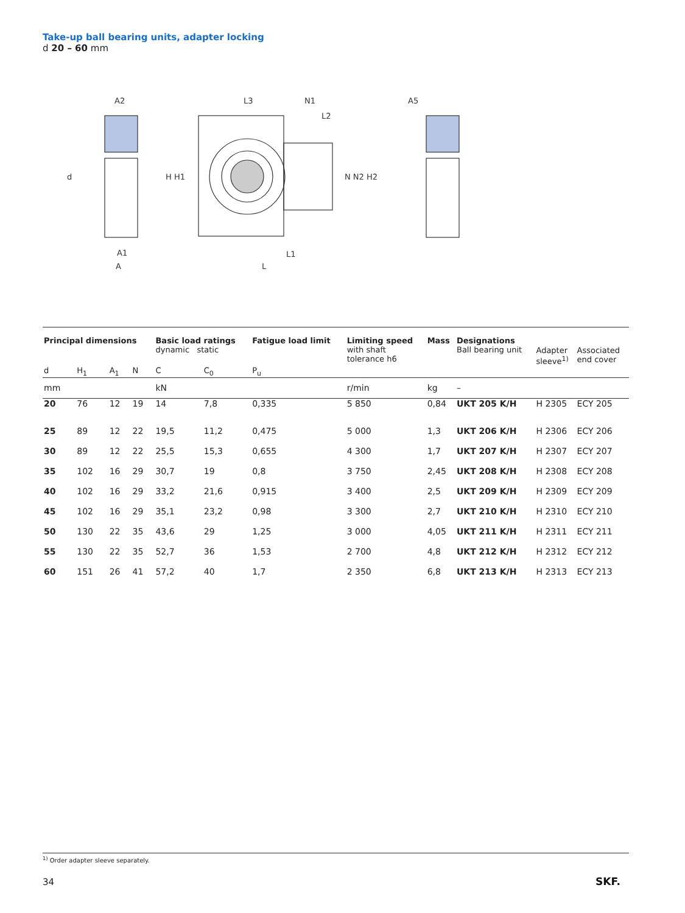Take-up ball bearing units, adapter locking
d 20 – 60 mm
d
A2
A1
A
H H1
L3
N1
L2
N N2 H2
L1
L
A5
| Principal dimensions | | | | Basic load ratings dynamic static | | Fatigue load limit | Limiting speed with shaft tolerance h6 | Mass | Designations Ball bearing unit | Adapter sleeve<sup>1)</sup> | Associated end cover |
| --- | --- | --- | --- | --- | --- | --- | --- | --- | --- | --- | --- |
| d | H<sub>1</sub> | A<sub>1</sub> | N | C | C<sub>0</sub> | P<sub>u</sub> | | | | | |
| mm | | | | kN | | | r/min | kg | – | | |
| 20 | 76 | 12 | 19 | 14 | 7,8 | 0,335 | 5 850 | 0,84 | UKT 205 K/H | H 2305 | ECY 205 |
| 25 | 89 | 12 | 22 | 19,5 | 11,2 | 0,475 | 5 000 | 1,3 | UKT 206 K/H | H 2306 | ECY 206 |
| 30 | 89 | 12 | 22 | 25,5 | 15,3 | 0,655 | 4 300 | 1,7 | UKT 207 K/H | H 2307 | ECY 207 |
| 35 | 102 | 16 | 29 | 30,7 | 19 | 0,8 | 3 750 | 2,45 | UKT 208 K/H | H 2308 | ECY 208 |
| 40 | 102 | 16 | 29 | 33,2 | 21,6 | 0,915 | 3 400 | 2,5 | UKT 209 K/H | H 2309 | ECY 209 |
| 45 | 102 | 16 | 29 | 35,1 | 23,2 | 0,98 | 3 300 | 2,7 | UKT 210 K/H | H 2310 | ECY 210 |
| 50 | 130 | 22 | 35 | 43,6 | 29 | 1,25 | 3 000 | 4,05 | UKT 211 K/H | H 2311 | ECY 211 |
| 55 | 130 | 22 | 35 | 52,7 | 36 | 1,53 | 2 700 | 4,8 | UKT 212 K/H | H 2312 | ECY 212 |
| 60 | 151 | 26 | 41 | 57,2 | 40 | 1,7 | 2 350 | 6,8 | UKT 213 K/H | H 2313 | ECY 213 |
<sup>1)</sup> Order adapter sleeve separately.
34 SKF.